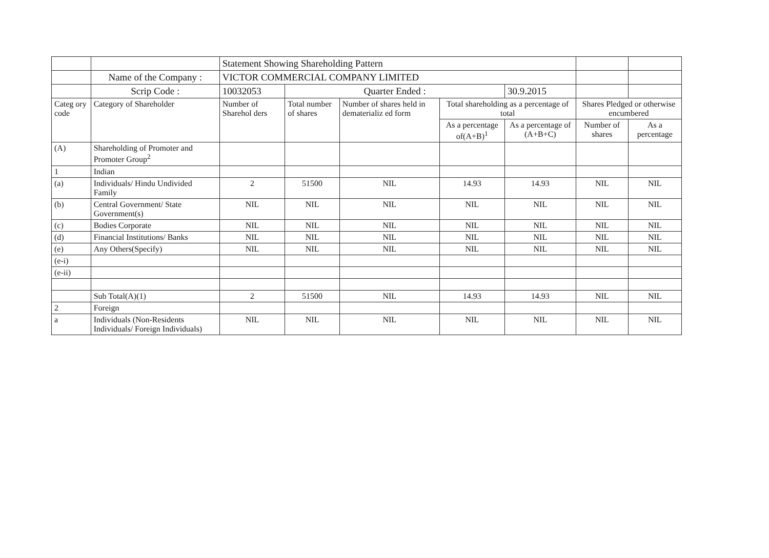| | | Statement Showing Shareholding Pattern | | | | | | |
| | Name of the Company : | VICTOR COMMERCIAL COMPANY LIMITED | | | | | | |
| | Scrip Code : | 10032053 | Quarter Ended : | | | 30.9.2015 | | |
| Categ ory code | Category of Shareholder | Number of Sharehol ders | Total number of shares | Number of shares held in dematerializ ed form | Total shareholding as a percentage of total | | Shares Pledged or otherwise encumbered | |
| | | | | | As a percentage of(A+B)<sup>1</sup> | As a percentage of (A+B+C) | Number of shares | As a percentage |
| (A) | Shareholding of Promoter and Promoter Group<sup>2</sup> | | | | | | | |
| 1 | Indian | | | | | | | |
| (a) | Individuals/ Hindu Undivided Family | 2 | 51500 | NIL | 14.93 | 14.93 | NIL | NIL |
| (b) | Central Government/ State Government(s) | NIL | NIL | NIL | NIL | NIL | NIL | NIL |
| (c) | Bodies Corporate | NIL | NIL | NIL | NIL | NIL | NIL | NIL |
| (d) | Financial Institutions/ Banks | NIL | NIL | NIL | NIL | NIL | NIL | NIL |
| (e) | Any Others(Specify) | NIL | NIL | NIL | NIL | NIL | NIL | NIL |
| (e-i) | | | | | | | | |
| (e-ii) | | | | | | | | |
| | Sub Total(A)(1) | 2 | 51500 | NIL | 14.93 | 14.93 | NIL | NIL |
| 2 | Foreign | | | | | | | |
| a | Individuals (Non-Residents Individuals/ Foreign Individuals) | NIL | NIL | NIL | NIL | NIL | NIL | NIL |